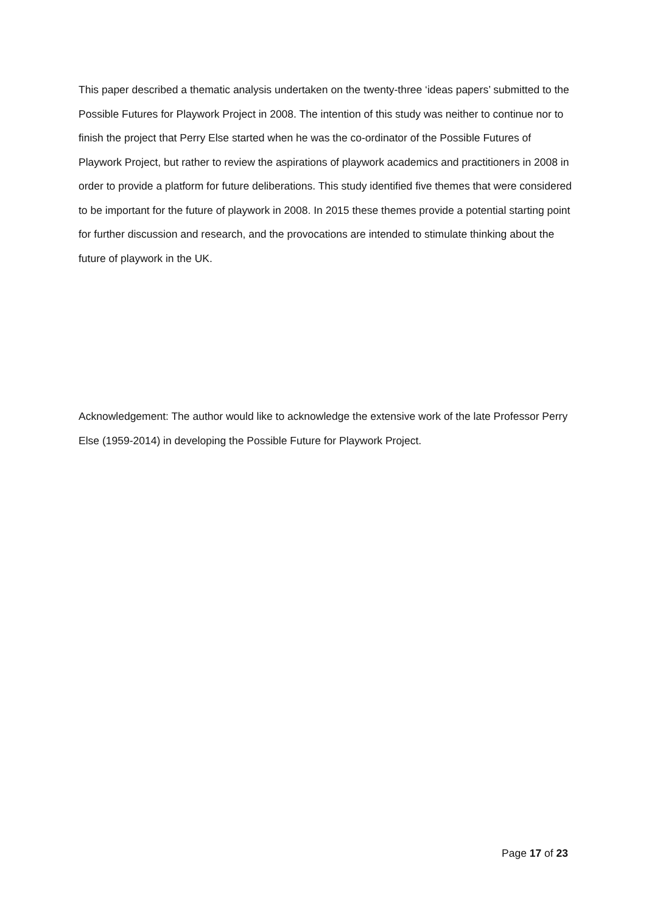This paper described a thematic analysis undertaken on the twenty-three ‘ideas papers’ submitted to the Possible Futures for Playwork Project in 2008. The intention of this study was neither to continue nor to finish the project that Perry Else started when he was the co-ordinator of the Possible Futures of Playwork Project, but rather to review the aspirations of playwork academics and practitioners in 2008 in order to provide a platform for future deliberations. This study identified five themes that were considered to be important for the future of playwork in 2008. In 2015 these themes provide a potential starting point for further discussion and research, and the provocations are intended to stimulate thinking about the future of playwork in the UK.
Acknowledgement: The author would like to acknowledge the extensive work of the late Professor Perry Else (1959-2014) in developing the Possible Future for Playwork Project.
Page 17 of 23